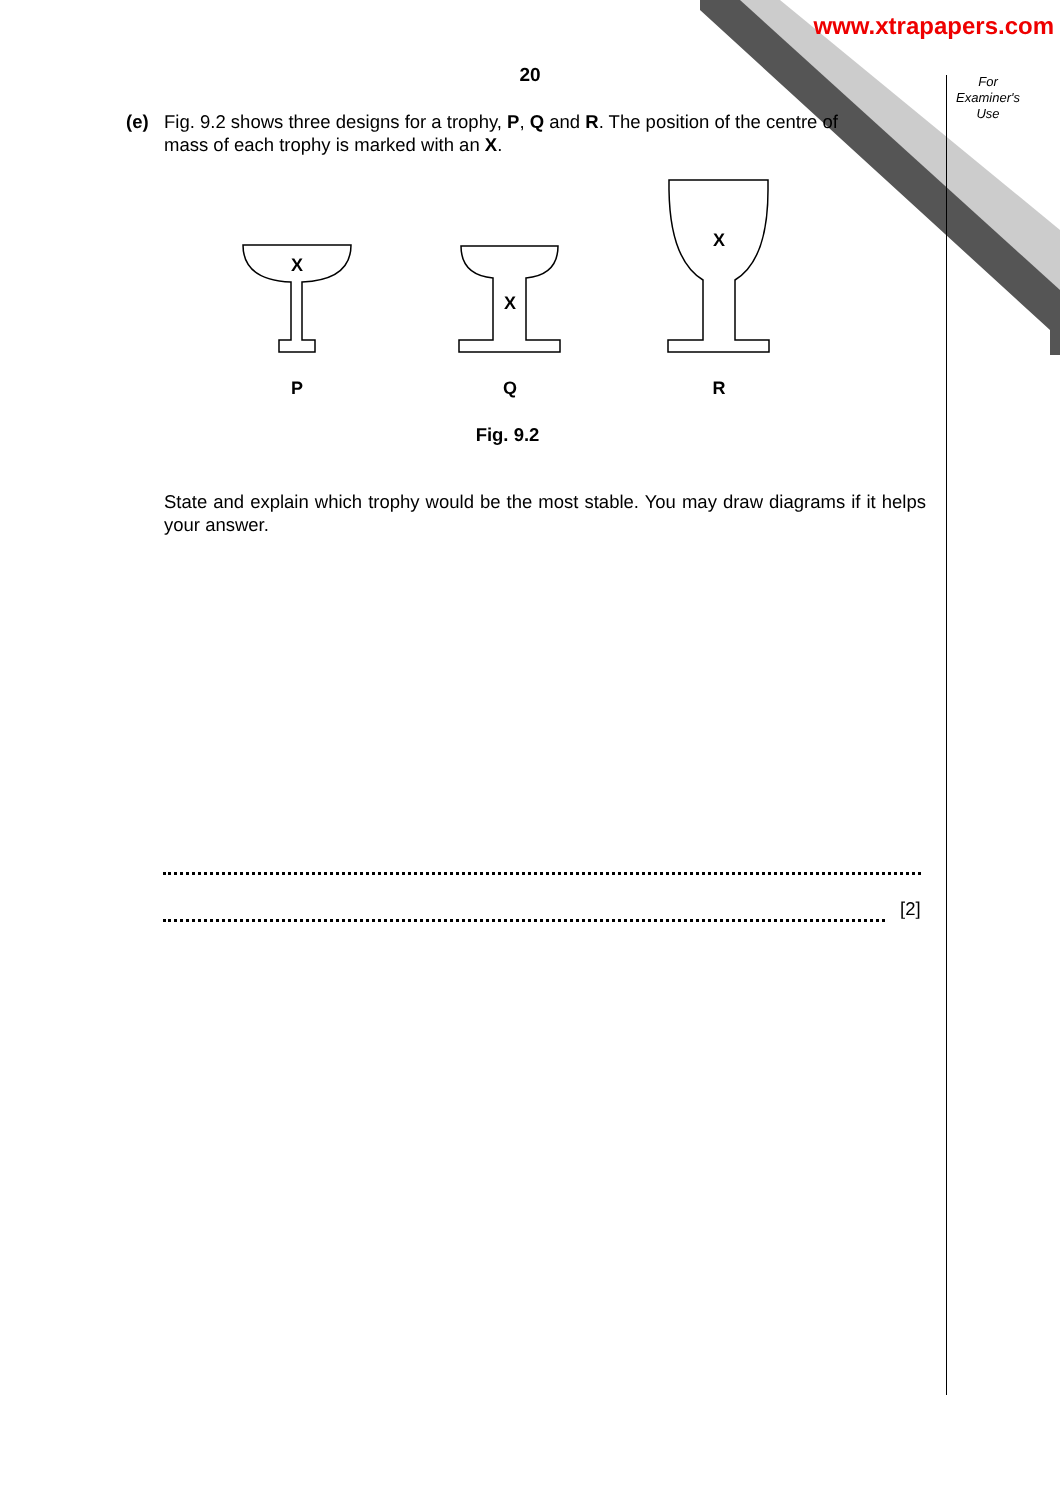www.xtrapapers.com
For
Examiner's
Use
20
(e)
Fig. 9.2 shows three designs for a trophy, P, Q and R. The position of the centre of mass of each trophy is marked with an X.
X
X
X
P
Q
R
Fig. 9.2
State and explain which trophy would be the most stable. You may draw diagrams if it helps your answer.
[2]